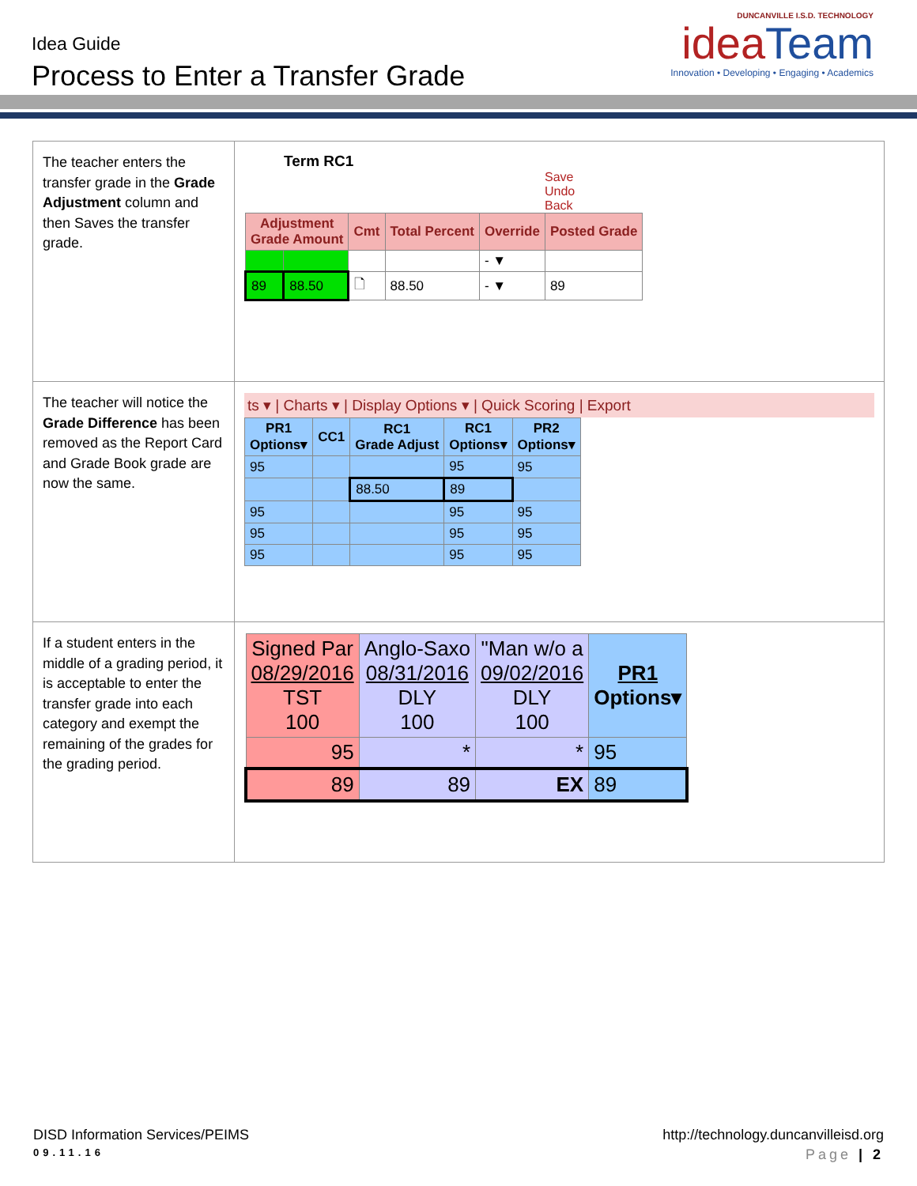Idea Guide
Process to Enter a Transfer Grade
DUNCANVILLE I.S.D. TECHNOLOGY
ideaTeam
Innovation • Developing • Engaging • Academics
| The teacher enters the transfer grade in the Grade Adjustment column and then Saves the transfer grade. | Term RC1 Save Undo Back / Adjustment Grade Amount / / Cmt / Total Percent / Override / Posted Grade / / --- / --- / --- / --- / --- / --- / / / / / / - ▼ / / / 89 / 88.50 / 🗋 / 88.50 / - ▼ / 89 / |
| The teacher will notice the Grade Difference has been removed as the Report Card and Grade Book grade are now the same. | ts ▾ / Charts ▾ / Display Options ▾ / Quick Scoring / Export / PR1 Options▾ / CC1 / RC1 Grade Adjust / RC1 Options▾ / PR2 Options▾ / / --- / --- / --- / --- / --- / / 95 / / / 95 / 95 / / / / 88.50 / 89 / / / 95 / / / 95 / 95 / / 95 / / / 95 / 95 / / 95 / / / 95 / 95 / |
| If a student enters in the middle of a grading period, it is acceptable to enter the transfer grade into each category and exempt the remaining of the grades for the grading period. | / Signed Par 08/29/2016 TST 100 / Anglo-Saxo 08/31/2016 DLY 100 / "Man w/o a 09/02/2016 DLY 100 / PR1 Options▾ / / --- / --- / --- / --- / / 95 / * / * / 95 / / 89 / 89 / EX / 89 / |
DISD Information Services/PEIMS http://technology.duncanvilleisd.org
09.11.16 Page | 2